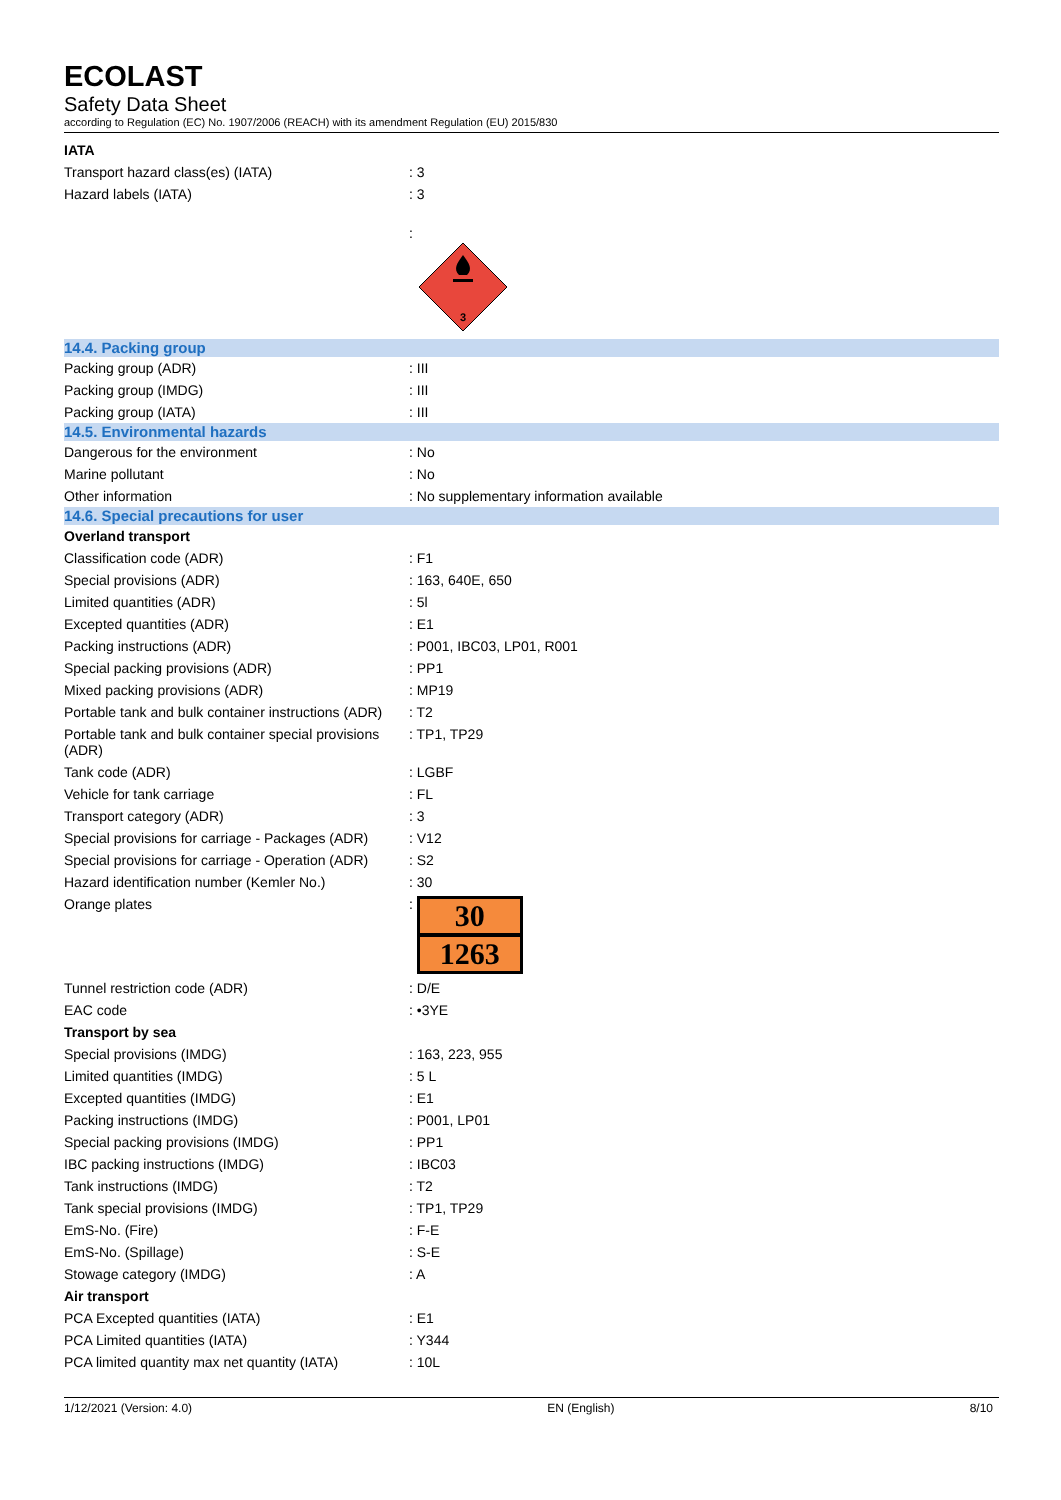ECOLAST
Safety Data Sheet
according to Regulation (EC) No. 1907/2006 (REACH) with its amendment Regulation (EU) 2015/830
| IATA | |
| Transport hazard class(es) (IATA) | : 3 |
| Hazard labels (IATA) | : 3 |
| | : 3 |
| 14.4. Packing group | |
| Packing group (ADR) | : III |
| Packing group (IMDG) | : III |
| Packing group (IATA) | : III |
| 14.5. Environmental hazards | |
| Dangerous for the environment | : No |
| Marine pollutant | : No |
| Other information | : No supplementary information available |
| 14.6. Special precautions for user | |
| Overland transport | |
| Classification code (ADR) | : F1 |
| Special provisions (ADR) | : 163, 640E, 650 |
| Limited quantities (ADR) | : 5l |
| Excepted quantities (ADR) | : E1 |
| Packing instructions (ADR) | : P001, IBC03, LP01, R001 |
| Special packing provisions (ADR) | : PP1 |
| Mixed packing provisions (ADR) | : MP19 |
| Portable tank and bulk container instructions (ADR) | : T2 |
| Portable tank and bulk container special provisions (ADR) | : TP1, TP29 |
| Tank code (ADR) | : LGBF |
| Vehicle for tank carriage | : FL |
| Transport category (ADR) | : 3 |
| Special provisions for carriage - Packages (ADR) | : V12 |
| Special provisions for carriage - Operation (ADR) | : S2 |
| Hazard identification number (Kemler No.) | : 30 |
| Orange plates | : 30 1263 |
| Tunnel restriction code (ADR) | : D/E |
| EAC code | : •3YE |
| Transport by sea | |
| Special provisions (IMDG) | : 163, 223, 955 |
| Limited quantities (IMDG) | : 5 L |
| Excepted quantities (IMDG) | : E1 |
| Packing instructions (IMDG) | : P001, LP01 |
| Special packing provisions (IMDG) | : PP1 |
| IBC packing instructions (IMDG) | : IBC03 |
| Tank instructions (IMDG) | : T2 |
| Tank special provisions (IMDG) | : TP1, TP29 |
| EmS-No. (Fire) | : F-E |
| EmS-No. (Spillage) | : S-E |
| Stowage category (IMDG) | : A |
| Air transport | |
| PCA Excepted quantities (IATA) | : E1 |
| PCA Limited quantities (IATA) | : Y344 |
| PCA limited quantity max net quantity (IATA) | : 10L |
1/12/2021 (Version: 4.0) EN (English) 8/10